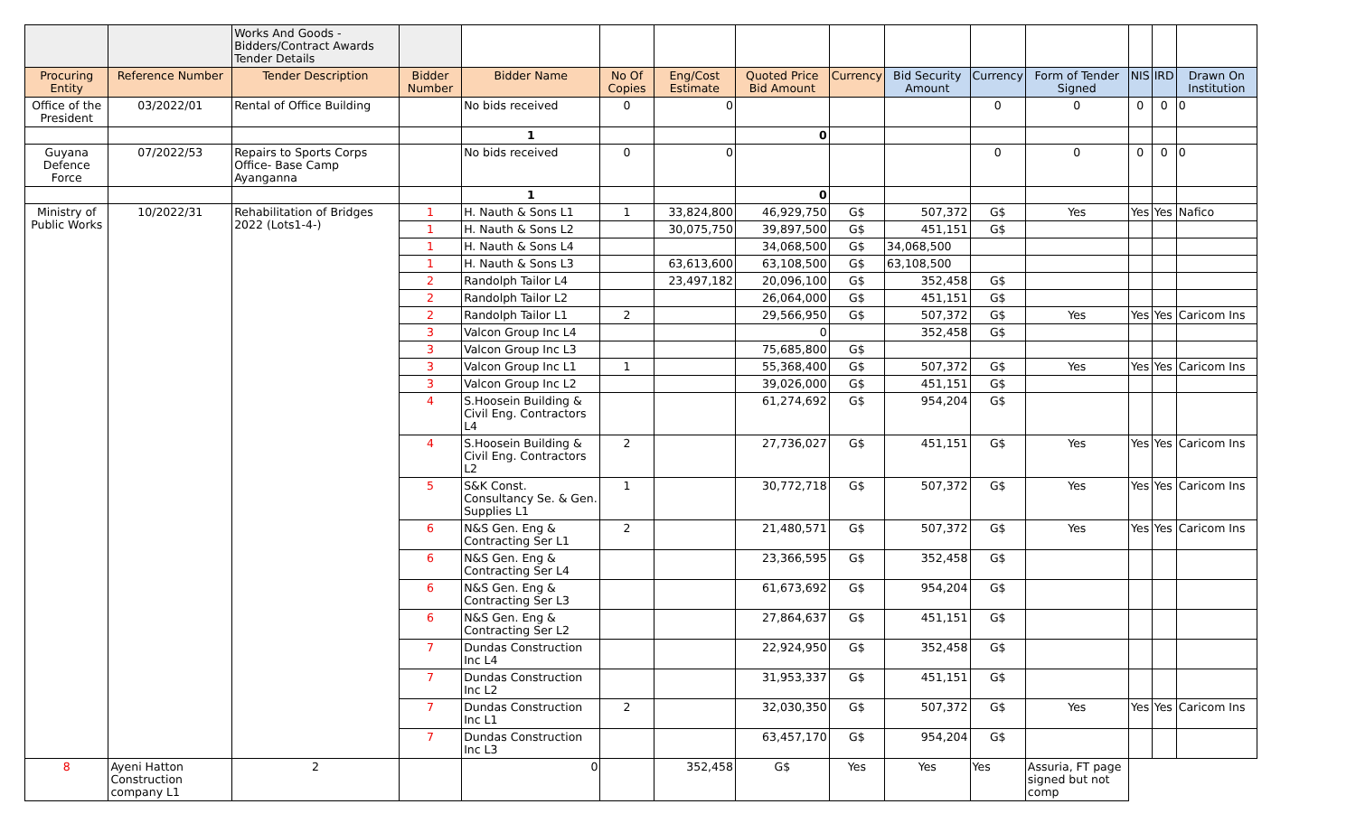| | | Works And Goods - Bidders/Contract Awards Tender Details | | | | | | | | | | | | |
| Procuring Entity | Reference Number | Tender Description | Bidder Number | Bidder Name | No Of Copies | Eng/Cost Estimate | Quoted Price Bid Amount | Currency | Bid Security Amount | Currency | Form of Tender Signed | NIS | IRD | Drawn On Institution |
| Office of the President | 03/2022/01 | Rental of Office Building | | No bids received | 0 | 0 | | | | 0 | 0 | 0 | 0 | 0 |
| | | | | 1 | | | 0 | | | | | | | |
| Guyana Defence Force | 07/2022/53 | Repairs to Sports Corps Office- Base Camp Ayanganna | | No bids received | 0 | 0 | | | | 0 | 0 | 0 | 0 | 0 |
| | | | | 1 | | | 0 | | | | | | | |
| Ministry of Public Works | 10/2022/31 | Rehabilitation of Bridges 2022 (Lots1-4-) | 1 | H. Nauth & Sons L1 | 1 | 33,824,800 | 46,929,750 | G$ | 507,372 | G$ | Yes | Yes | Yes | Nafico |
| | | | 1 | H. Nauth & Sons L2 | | 30,075,750 | 39,897,500 | G$ | 451,151 | G$ | | | | |
| | | | 1 | H. Nauth & Sons L4 | | | 34,068,500 | G$ | 34,068,500 | | | | | |
| | | | 1 | H. Nauth & Sons L3 | | 63,613,600 | 63,108,500 | G$ | 63,108,500 | | | | | |
| | | | 2 | Randolph Tailor L4 | | 23,497,182 | 20,096,100 | G$ | 352,458 | G$ | | | | |
| | | | 2 | Randolph Tailor L2 | | | 26,064,000 | G$ | 451,151 | G$ | | | | |
| | | | 2 | Randolph Tailor L1 | 2 | | 29,566,950 | G$ | 507,372 | G$ | Yes | Yes | Yes | Caricom Ins |
| | | | 3 | Valcon Group Inc L4 | | | 0 | | 352,458 | G$ | | | | |
| | | | 3 | Valcon Group Inc L3 | | | 75,685,800 | G$ | | | | | | |
| | | | 3 | Valcon Group Inc L1 | 1 | | 55,368,400 | G$ | 507,372 | G$ | Yes | Yes | Yes | Caricom Ins |
| | | | 3 | Valcon Group Inc L2 | | | 39,026,000 | G$ | 451,151 | G$ | | | | |
| | | | 4 | S.Hoosein Building & Civil Eng. Contractors L4 | | | 61,274,692 | G$ | 954,204 | G$ | | | | |
| | | | 4 | S.Hoosein Building & Civil Eng. Contractors L2 | 2 | | 27,736,027 | G$ | 451,151 | G$ | Yes | Yes | Yes | Caricom Ins |
| | | | 5 | S&K Const. Consultancy Se. & Gen. Supplies L1 | 1 | | 30,772,718 | G$ | 507,372 | G$ | Yes | Yes | Yes | Caricom Ins |
| | | | 6 | N&S Gen. Eng & Contracting Ser L1 | 2 | | 21,480,571 | G$ | 507,372 | G$ | Yes | Yes | Yes | Caricom Ins |
| | | | 6 | N&S Gen. Eng & Contracting Ser L4 | | | 23,366,595 | G$ | 352,458 | G$ | | | | |
| | | | 6 | N&S Gen. Eng & Contracting Ser L3 | | | 61,673,692 | G$ | 954,204 | G$ | | | | |
| | | | 6 | N&S Gen. Eng & Contracting Ser L2 | | | 27,864,637 | G$ | 451,151 | G$ | | | | |
| | | | 7 | Dundas Construction Inc L4 | | | 22,924,950 | G$ | 352,458 | G$ | | | | |
| | | | 7 | Dundas Construction Inc L2 | | | 31,953,337 | G$ | 451,151 | G$ | | | | |
| | | | 7 | Dundas Construction Inc L1 | 2 | | 32,030,350 | G$ | 507,372 | G$ | Yes | Yes | Yes | Caricom Ins |
| | | | 7 | Dundas Construction Inc L3 | | | 63,457,170 | G$ | 954,204 | G$ | | | | |
| 8 | Ayeni Hatton Construction company L1 | 2 | | 0 | | 352,458 | G$ | Yes | Yes | Yes | Assuria, FT page signed but not comp | | | |